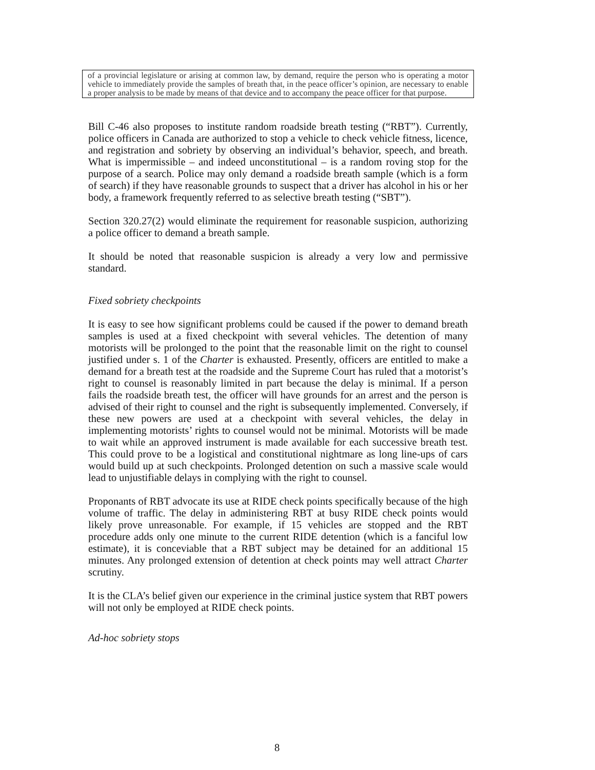of a provincial legislature or arising at common law, by demand, require the person who is operating a motor vehicle to immediately provide the samples of breath that, in the peace officer’s opinion, are necessary to enable a proper analysis to be made by means of that device and to accompany the peace officer for that purpose.
Bill C-46 also proposes to institute random roadside breath testing (“RBT”). Currently, police officers in Canada are authorized to stop a vehicle to check vehicle fitness, licence, and registration and sobriety by observing an individual’s behavior, speech, and breath. What is impermissible – and indeed unconstitutional – is a random roving stop for the purpose of a search. Police may only demand a roadside breath sample (which is a form of search) if they have reasonable grounds to suspect that a driver has alcohol in his or her body, a framework frequently referred to as selective breath testing (“SBT”).
Section 320.27(2) would eliminate the requirement for reasonable suspicion, authorizing a police officer to demand a breath sample.
It should be noted that reasonable suspicion is already a very low and permissive standard.
Fixed sobriety checkpoints
It is easy to see how significant problems could be caused if the power to demand breath samples is used at a fixed checkpoint with several vehicles. The detention of many motorists will be prolonged to the point that the reasonable limit on the right to counsel justified under s. 1 of the Charter is exhausted. Presently, officers are entitled to make a demand for a breath test at the roadside and the Supreme Court has ruled that a motorist’s right to counsel is reasonably limited in part because the delay is minimal. If a person fails the roadside breath test, the officer will have grounds for an arrest and the person is advised of their right to counsel and the right is subsequently implemented. Conversely, if these new powers are used at a checkpoint with several vehicles, the delay in implementing motorists’ rights to counsel would not be minimal. Motorists will be made to wait while an approved instrument is made available for each successive breath test. This could prove to be a logistical and constitutional nightmare as long line-ups of cars would build up at such checkpoints. Prolonged detention on such a massive scale would lead to unjustifiable delays in complying with the right to counsel.
Proponants of RBT advocate its use at RIDE check points specifically because of the high volume of traffic. The delay in administering RBT at busy RIDE check points would likely prove unreasonable. For example, if 15 vehicles are stopped and the RBT procedure adds only one minute to the current RIDE detention (which is a fanciful low estimate), it is conceviable that a RBT subject may be detained for an additional 15 minutes. Any prolonged extension of detention at check points may well attract Charter scrutiny.
It is the CLA’s belief given our experience in the criminal justice system that RBT powers will not only be employed at RIDE check points.
Ad-hoc sobriety stops
8